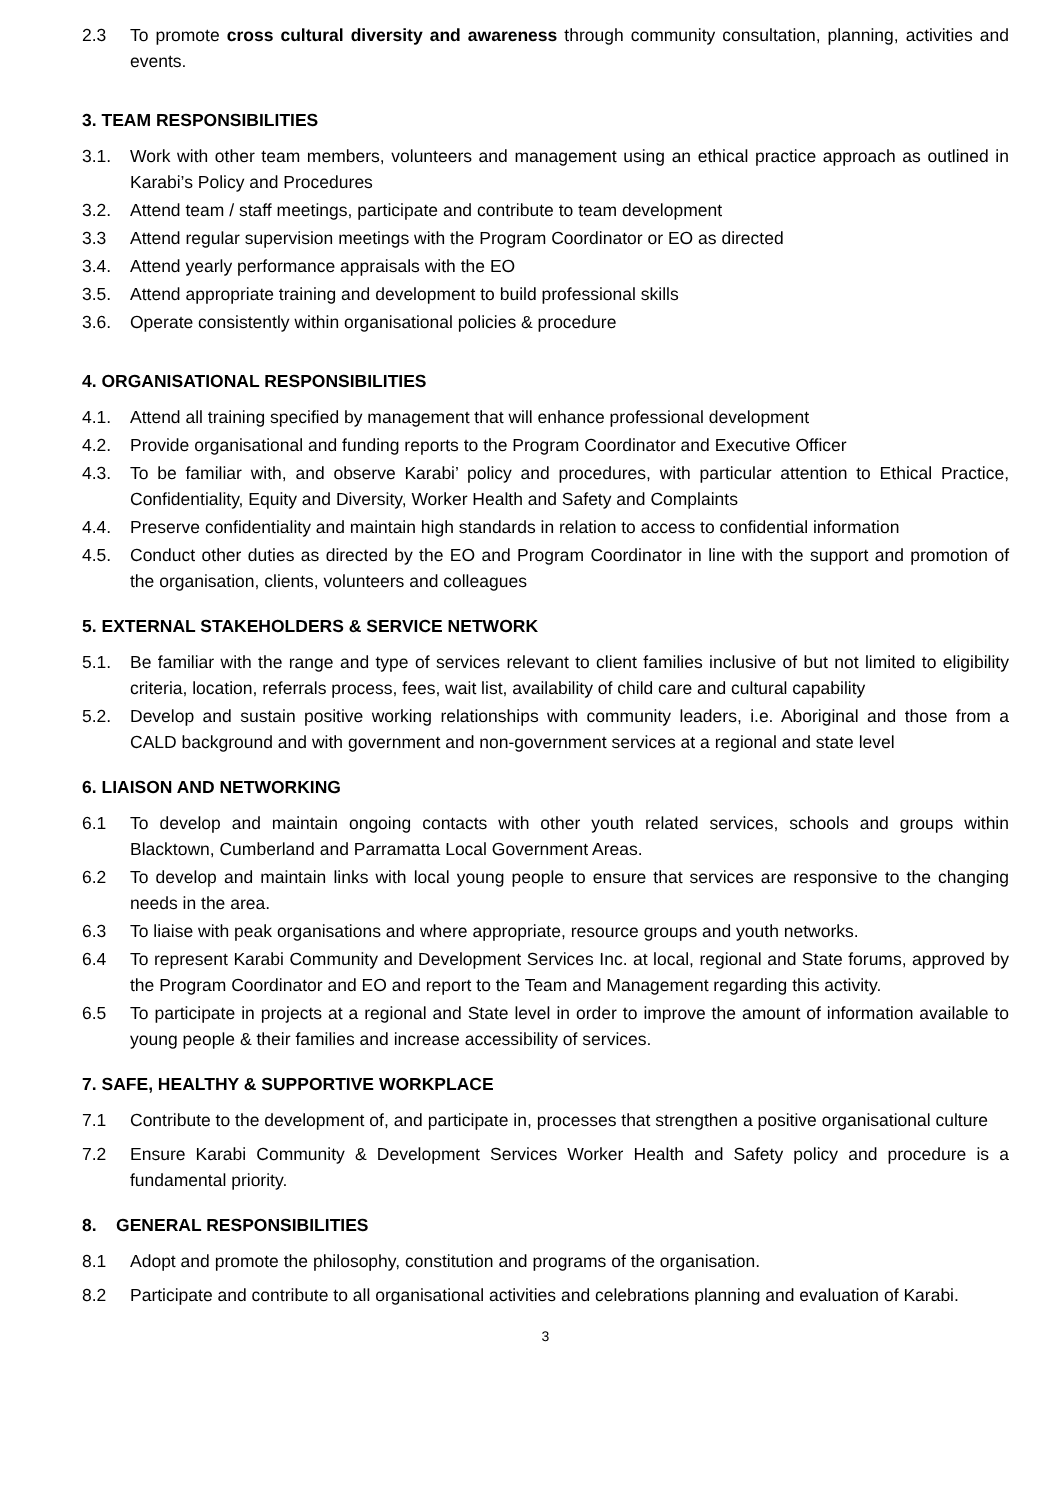2.3 To promote cross cultural diversity and awareness through community consultation, planning, activities and events.
3. TEAM RESPONSIBILITIES
3.1. Work with other team members, volunteers and management using an ethical practice approach as outlined in Karabi’s Policy and Procedures
3.2. Attend team / staff meetings, participate and contribute to team development
3.3 Attend regular supervision meetings with the Program Coordinator or EO as directed
3.4. Attend yearly performance appraisals with the EO
3.5. Attend appropriate training and development to build professional skills
3.6. Operate consistently within organisational policies & procedure
4. ORGANISATIONAL RESPONSIBILITIES
4.1. Attend all training specified by management that will enhance professional development
4.2. Provide organisational and funding reports to the Program Coordinator and Executive Officer
4.3. To be familiar with, and observe Karabi’ policy and procedures, with particular attention to Ethical Practice, Confidentiality, Equity and Diversity, Worker Health and Safety and Complaints
4.4. Preserve confidentiality and maintain high standards in relation to access to confidential information
4.5. Conduct other duties as directed by the EO and Program Coordinator in line with the support and promotion of the organisation, clients, volunteers and colleagues
5. EXTERNAL STAKEHOLDERS & SERVICE NETWORK
5.1. Be familiar with the range and type of services relevant to client families inclusive of but not limited to eligibility criteria, location, referrals process, fees, wait list, availability of child care and cultural capability
5.2. Develop and sustain positive working relationships with community leaders, i.e. Aboriginal and those from a CALD background and with government and non-government services at a regional and state level
6. LIAISON AND NETWORKING
6.1 To develop and maintain ongoing contacts with other youth related services, schools and groups within Blacktown, Cumberland and Parramatta Local Government Areas.
6.2 To develop and maintain links with local young people to ensure that services are responsive to the changing needs in the area.
6.3 To liaise with peak organisations and where appropriate, resource groups and youth networks.
6.4 To represent Karabi Community and Development Services Inc. at local, regional and State forums, approved by the Program Coordinator and EO and report to the Team and Management regarding this activity.
6.5 To participate in projects at a regional and State level in order to improve the amount of information available to young people & their families and increase accessibility of services.
7. SAFE, HEALTHY & SUPPORTIVE WORKPLACE
7.1 Contribute to the development of, and participate in, processes that strengthen a positive organisational culture
7.2 Ensure Karabi Community & Development Services Worker Health and Safety policy and procedure is a fundamental priority.
8. GENERAL RESPONSIBILITIES
8.1 Adopt and promote the philosophy, constitution and programs of the organisation.
8.2 Participate and contribute to all organisational activities and celebrations planning and evaluation of Karabi.
3